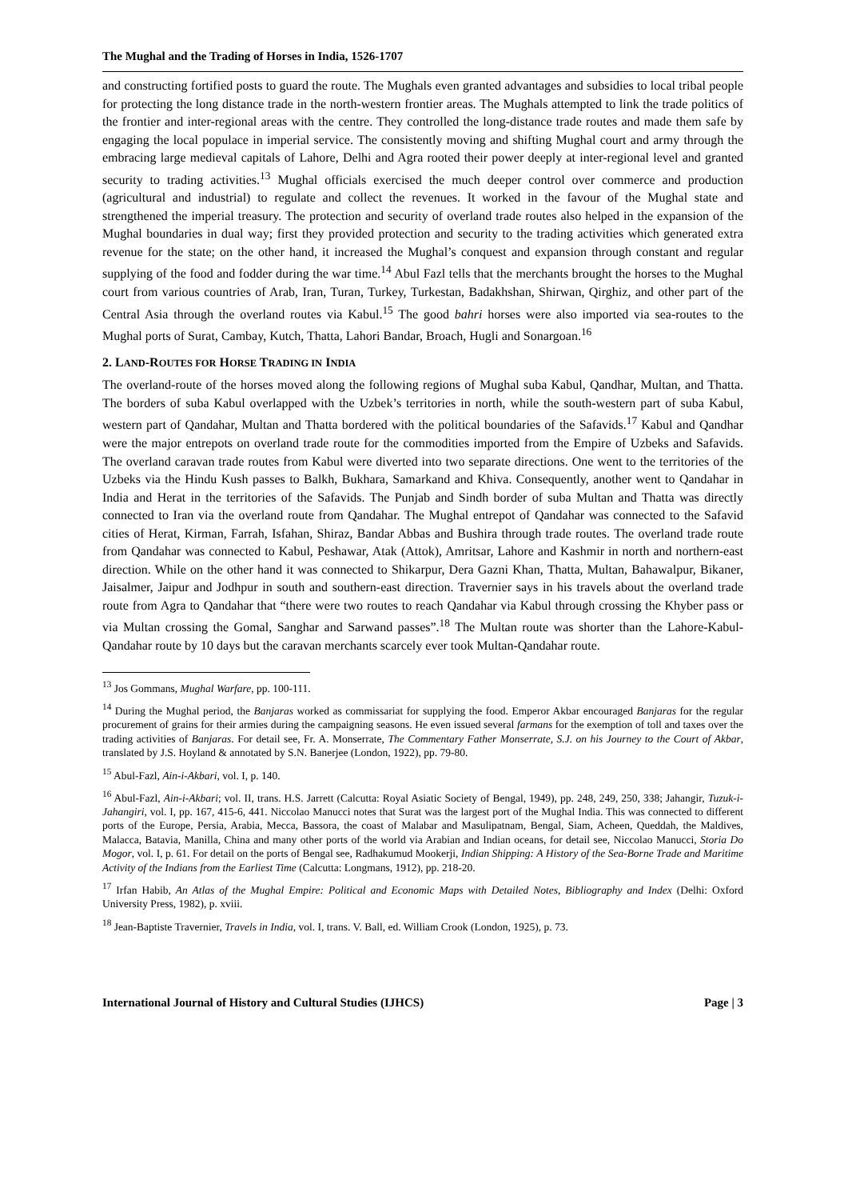The Mughal and the Trading of Horses in India, 1526-1707
and constructing fortified posts to guard the route. The Mughals even granted advantages and subsidies to local tribal people for protecting the long distance trade in the north-western frontier areas. The Mughals attempted to link the trade politics of the frontier and inter-regional areas with the centre. They controlled the long-distance trade routes and made them safe by engaging the local populace in imperial service. The consistently moving and shifting Mughal court and army through the embracing large medieval capitals of Lahore, Delhi and Agra rooted their power deeply at inter-regional level and granted security to trading activities.<sup>13</sup> Mughal officials exercised the much deeper control over commerce and production (agricultural and industrial) to regulate and collect the revenues. It worked in the favour of the Mughal state and strengthened the imperial treasury. The protection and security of overland trade routes also helped in the expansion of the Mughal boundaries in dual way; first they provided protection and security to the trading activities which generated extra revenue for the state; on the other hand, it increased the Mughal’s conquest and expansion through constant and regular supplying of the food and fodder during the war time.<sup>14</sup> Abul Fazl tells that the merchants brought the horses to the Mughal court from various countries of Arab, Iran, Turan, Turkey, Turkestan, Badakhshan, Shirwan, Qirghiz, and other part of the Central Asia through the overland routes via Kabul.<sup>15</sup> The good bahri horses were also imported via sea-routes to the Mughal ports of Surat, Cambay, Kutch, Thatta, Lahori Bandar, Broach, Hugli and Sonargoan.<sup>16</sup>
2. LAND-ROUTES FOR HORSE TRADING IN INDIA
The overland-route of the horses moved along the following regions of Mughal suba Kabul, Qandhar, Multan, and Thatta. The borders of suba Kabul overlapped with the Uzbek’s territories in north, while the south-western part of suba Kabul, western part of Qandahar, Multan and Thatta bordered with the political boundaries of the Safavids.<sup>17</sup> Kabul and Qandhar were the major entrepots on overland trade route for the commodities imported from the Empire of Uzbeks and Safavids. The overland caravan trade routes from Kabul were diverted into two separate directions. One went to the territories of the Uzbeks via the Hindu Kush passes to Balkh, Bukhara, Samarkand and Khiva. Consequently, another went to Qandahar in India and Herat in the territories of the Safavids. The Punjab and Sindh border of suba Multan and Thatta was directly connected to Iran via the overland route from Qandahar. The Mughal entrepot of Qandahar was connected to the Safavid cities of Herat, Kirman, Farrah, Isfahan, Shiraz, Bandar Abbas and Bushira through trade routes. The overland trade route from Qandahar was connected to Kabul, Peshawar, Atak (Attok), Amritsar, Lahore and Kashmir in north and northern-east direction. While on the other hand it was connected to Shikarpur, Dera Gazni Khan, Thatta, Multan, Bahawalpur, Bikaner, Jaisalmer, Jaipur and Jodhpur in south and southern-east direction. Travernier says in his travels about the overland trade route from Agra to Qandahar that “there were two routes to reach Qandahar via Kabul through crossing the Khyber pass or via Multan crossing the Gomal, Sanghar and Sarwand passes”.<sup>18</sup> The Multan route was shorter than the Lahore-Kabul-Qandahar route by 10 days but the caravan merchants scarcely ever took Multan-Qandahar route.
<sup>13</sup> Jos Gommans, Mughal Warfare, pp. 100-111.
<sup>14</sup> During the Mughal period, the Banjaras worked as commissariat for supplying the food. Emperor Akbar encouraged Banjaras for the regular procurement of grains for their armies during the campaigning seasons. He even issued several farmans for the exemption of toll and taxes over the trading activities of Banjaras. For detail see, Fr. A. Monserrate, The Commentary Father Monserrate, S.J. on his Journey to the Court of Akbar, translated by J.S. Hoyland & annotated by S.N. Banerjee (London, 1922), pp. 79-80.
<sup>15</sup> Abul-Fazl, Ain-i-Akbari, vol. I, p. 140.
<sup>16</sup> Abul-Fazl, Ain-i-Akbari; vol. II, trans. H.S. Jarrett (Calcutta: Royal Asiatic Society of Bengal, 1949), pp. 248, 249, 250, 338; Jahangir, Tuzuk-i-Jahangiri, vol. I, pp. 167, 415-6, 441. Niccolao Manucci notes that Surat was the largest port of the Mughal India. This was connected to different ports of the Europe, Persia, Arabia, Mecca, Bassora, the coast of Malabar and Masulipatnam, Bengal, Siam, Acheen, Queddah, the Maldives, Malacca, Batavia, Manilla, China and many other ports of the world via Arabian and Indian oceans, for detail see, Niccolao Manucci, Storia Do Mogor, vol. I, p. 61. For detail on the ports of Bengal see, Radhakumud Mookerji, Indian Shipping: A History of the Sea-Borne Trade and Maritime Activity of the Indians from the Earliest Time (Calcutta: Longmans, 1912), pp. 218-20.
<sup>17</sup> Irfan Habib, An Atlas of the Mughal Empire: Political and Economic Maps with Detailed Notes, Bibliography and Index (Delhi: Oxford University Press, 1982), p. xviii.
<sup>18</sup> Jean-Baptiste Travernier, Travels in India, vol. I, trans. V. Ball, ed. William Crook (London, 1925), p. 73.
International Journal of History and Cultural Studies (IJHCS) Page | 3